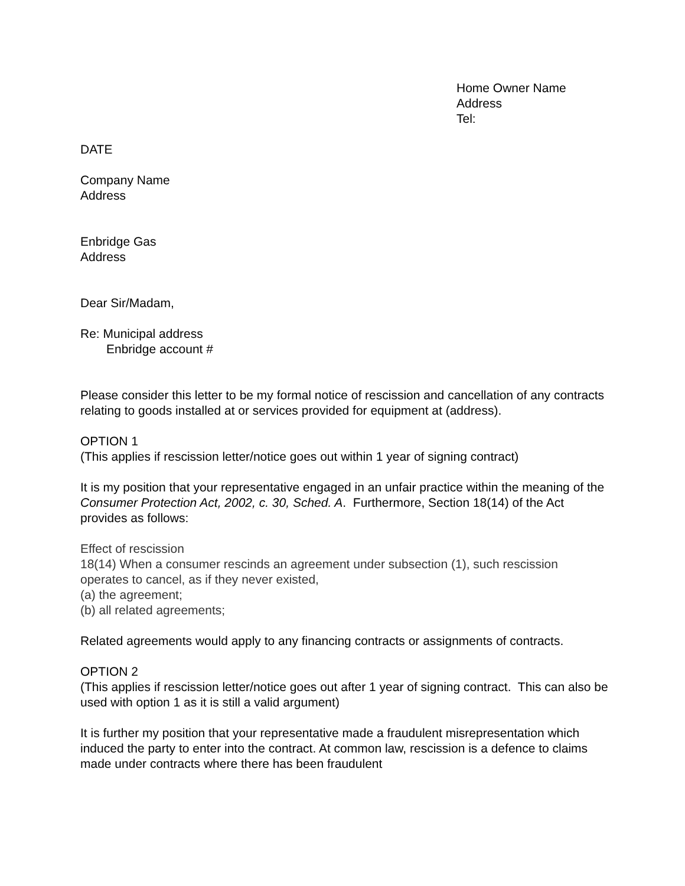Home Owner Name
Address
Tel:
DATE
Company Name
Address
Enbridge Gas
Address
Dear Sir/Madam,
Re: Municipal address
Enbridge account #
Please consider this letter to be my formal notice of rescission and cancellation of any contracts relating to goods installed at or services provided for equipment at (address).
OPTION 1
(This applies if rescission letter/notice goes out within 1 year of signing contract)
It is my position that your representative engaged in an unfair practice within the meaning of the Consumer Protection Act, 2002, c. 30, Sched. A. Furthermore, Section 18(14) of the Act provides as follows:
Effect of rescission
18(14) When a consumer rescinds an agreement under subsection (1), such rescission operates to cancel, as if they never existed,
(a) the agreement;
(b) all related agreements;
Related agreements would apply to any financing contracts or assignments of contracts.
OPTION 2
(This applies if rescission letter/notice goes out after 1 year of signing contract. This can also be used with option 1 as it is still a valid argument)
It is further my position that your representative made a fraudulent misrepresentation which induced the party to enter into the contract. At common law, rescission is a defence to claims made under contracts where there has been fraudulent